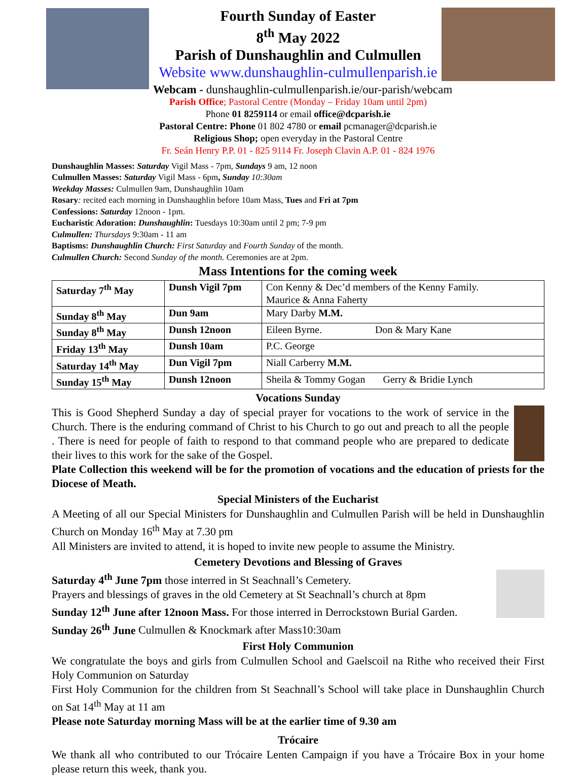Fourth Sunday of Easter
8<sup>th</sup> May 2022
Parish of Dunshaughlin and Culmullen
Website www.dunshaughlin-culmullenparish.ie
Webcam - dunshaughlin-culmullenparish.ie/our-parish/webcam
Parish Office; Pastoral Centre (Monday – Friday 10am until 2pm)
Phone 01 8259114 or email office@dcparish.ie
Pastoral Centre: Phone 01 802 4780 or email pcmanager@dcparish.ie
Religious Shop; open everyday in the Pastoral Centre
Fr. Seán Henry P.P. 01 - 825 9114 Fr. Joseph Clavin A.P. 01 - 824 1976
Dunshaughlin Masses: Saturday Vigil Mass - 7pm, Sundays 9 am, 12 noon
Culmullen Masses: Saturday Vigil Mass - 6pm, Sunday 10:30am
Weekday Masses: Culmullen 9am, Dunshaughlin 10am
Rosary: recited each morning in Dunshaughlin before 10am Mass, Tues and Fri at 7pm
Confessions: Saturday 12noon - 1pm.
Eucharistic Adoration: Dunshaughlin: Tuesdays 10:30am until 2 pm; 7-9 pm
Culmullen: Thursdays 9:30am - 11 am
Baptisms: Dunshaughlin Church: First Saturday and Fourth Sunday of the month.
Culmullen Church: Second Sunday of the month. Ceremonies are at 2pm.
Mass Intentions for the coming week
| Saturday 7<sup>th</sup> May | Dunsh Vigil 7pm | Con Kenny & Dec’d members of the Kenny Family. Maurice & Anna Faherty |
| Sunday 8<sup>th</sup> May | Dun 9am | Mary Darby M.M. |
| Sunday 8<sup>th</sup> May | Dunsh 12noon | Eileen Byrne. Don & Mary Kane |
| Friday 13<sup>th</sup> May | Dunsh 10am | P.C. George |
| Saturday 14<sup>th</sup> May | Dun Vigil 7pm | Niall Carberry M.M. |
| Sunday 15<sup>th</sup> May | Dunsh 12noon | Sheila & Tommy Gogan Gerry & Bridie Lynch |
Vocations Sunday
This is Good Shepherd Sunday a day of special prayer for vocations to the work of service in the Church. There is the enduring command of Christ to his Church to go out and preach to all the people . There is need for people of faith to respond to that command people who are prepared to dedicate their lives to this work for the sake of the Gospel.
Plate Collection this weekend will be for the promotion of vocations and the education of priests for the Diocese of Meath.
Special Ministers of the Eucharist
A Meeting of all our Special Ministers for Dunshaughlin and Culmullen Parish will be held in Dunshaughlin Church on Monday 16<sup>th</sup> May at 7.30 pm
All Ministers are invited to attend, it is hoped to invite new people to assume the Ministry.
Cemetery Devotions and Blessing of Graves
Saturday 4<sup>th</sup> June 7pm those interred in St Seachnall’s Cemetery.
Prayers and blessings of graves in the old Cemetery at St Seachnall’s church at 8pm
Sunday 12<sup>th</sup> June after 12noon Mass. For those interred in Derrockstown Burial Garden.
Sunday 26<sup>th</sup> June Culmullen & Knockmark after Mass10:30am
First Holy Communion
We congratulate the boys and girls from Culmullen School and Gaelscoil na Rithe who received their First Holy Communion on Saturday
First Holy Communion for the children from St Seachnall’s School will take place in Dunshaughlin Church on Sat 14<sup>th</sup> May at 11 am
Please note Saturday morning Mass will be at the earlier time of 9.30 am
Trócaire
We thank all who contributed to our Trócaire Lenten Campaign if you have a Trócaire Box in your home please return this week, thank you.